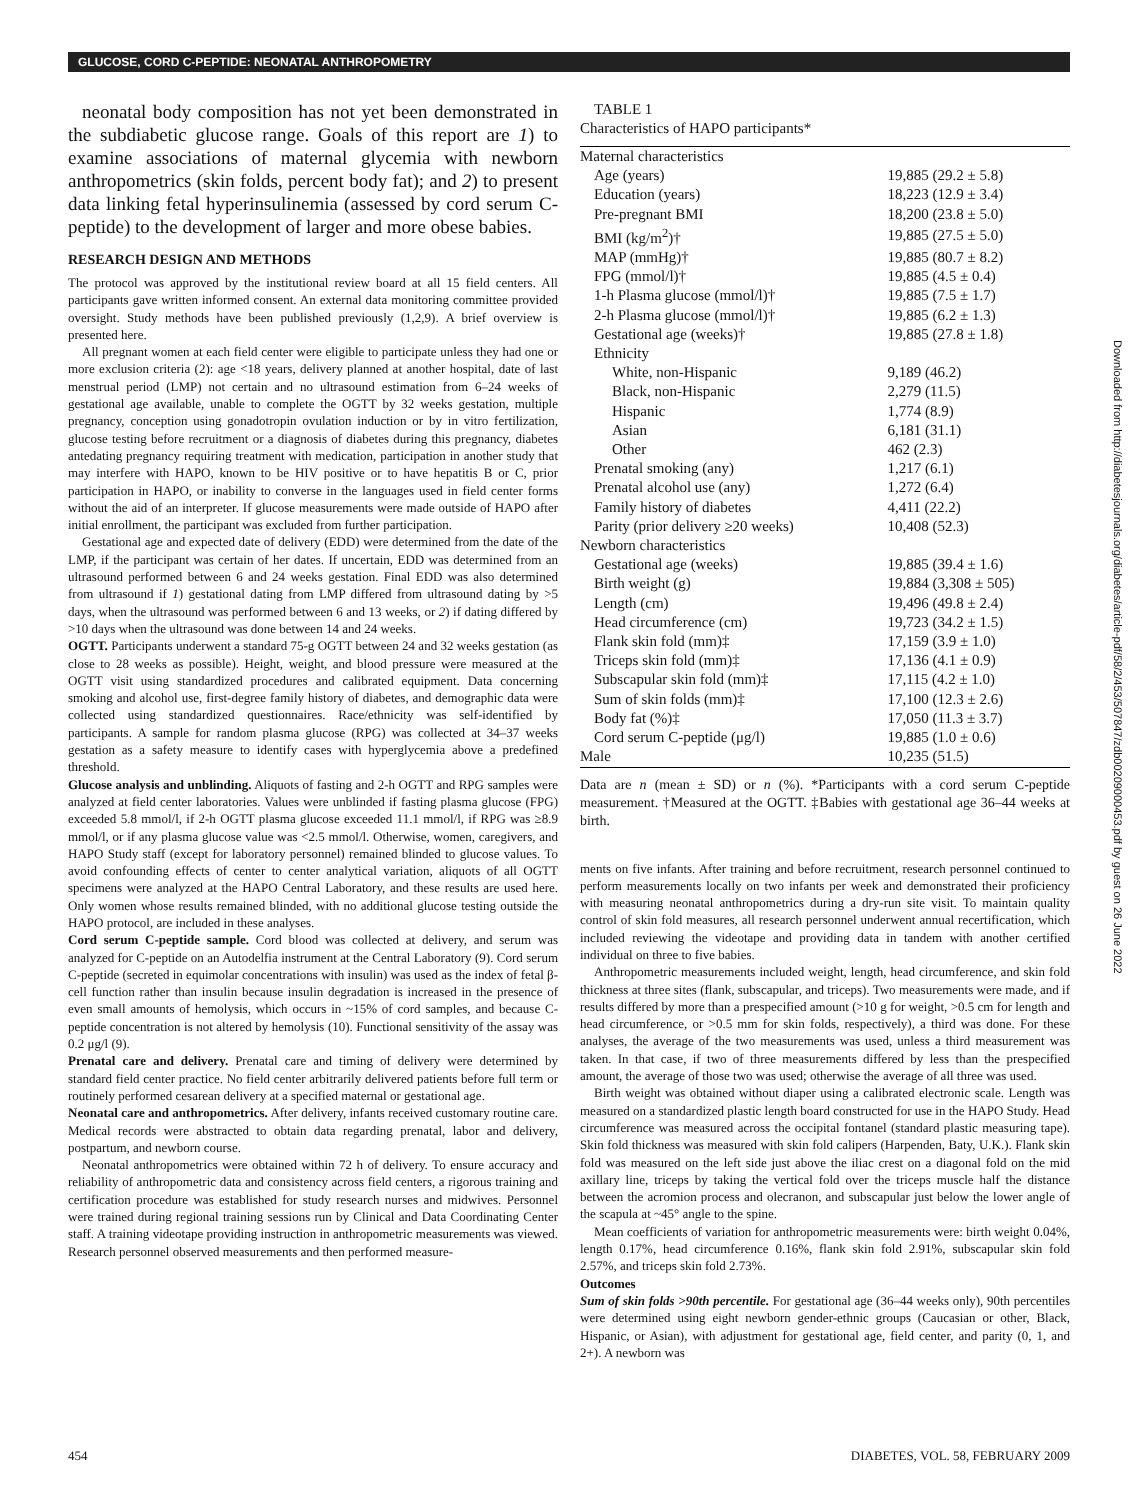GLUCOSE, CORD C-PEPTIDE: NEONATAL ANTHROPOMETRY
neonatal body composition has not yet been demonstrated in the subdiabetic glucose range. Goals of this report are 1) to examine associations of maternal glycemia with newborn anthropometrics (skin folds, percent body fat); and 2) to present data linking fetal hyperinsulinemia (assessed by cord serum C-peptide) to the development of larger and more obese babies.
RESEARCH DESIGN AND METHODS
The protocol was approved by the institutional review board at all 15 field centers. All participants gave written informed consent. An external data monitoring committee provided oversight. Study methods have been published previously (1,2,9). A brief overview is presented here.
All pregnant women at each field center were eligible to participate unless they had one or more exclusion criteria (2): age <18 years, delivery planned at another hospital, date of last menstrual period (LMP) not certain and no ultrasound estimation from 6–24 weeks of gestational age available, unable to complete the OGTT by 32 weeks gestation, multiple pregnancy, conception using gonadotropin ovulation induction or by in vitro fertilization, glucose testing before recruitment or a diagnosis of diabetes during this pregnancy, diabetes antedating pregnancy requiring treatment with medication, participation in another study that may interfere with HAPO, known to be HIV positive or to have hepatitis B or C, prior participation in HAPO, or inability to converse in the languages used in field center forms without the aid of an interpreter. If glucose measurements were made outside of HAPO after initial enrollment, the participant was excluded from further participation.
Gestational age and expected date of delivery (EDD) were determined from the date of the LMP, if the participant was certain of her dates. If uncertain, EDD was determined from an ultrasound performed between 6 and 24 weeks gestation. Final EDD was also determined from ultrasound if 1) gestational dating from LMP differed from ultrasound dating by >5 days, when the ultrasound was performed between 6 and 13 weeks, or 2) if dating differed by >10 days when the ultrasound was done between 14 and 24 weeks.
OGTT. Participants underwent a standard 75-g OGTT between 24 and 32 weeks gestation (as close to 28 weeks as possible). Height, weight, and blood pressure were measured at the OGTT visit using standardized procedures and calibrated equipment. Data concerning smoking and alcohol use, first-degree family history of diabetes, and demographic data were collected using standardized questionnaires. Race/ethnicity was self-identified by participants. A sample for random plasma glucose (RPG) was collected at 34–37 weeks gestation as a safety measure to identify cases with hyperglycemia above a predefined threshold.
Glucose analysis and unblinding. Aliquots of fasting and 2-h OGTT and RPG samples were analyzed at field center laboratories. Values were unblinded if fasting plasma glucose (FPG) exceeded 5.8 mmol/l, if 2-h OGTT plasma glucose exceeded 11.1 mmol/l, if RPG was ≥8.9 mmol/l, or if any plasma glucose value was <2.5 mmol/l. Otherwise, women, caregivers, and HAPO Study staff (except for laboratory personnel) remained blinded to glucose values. To avoid confounding effects of center to center analytical variation, aliquots of all OGTT specimens were analyzed at the HAPO Central Laboratory, and these results are used here. Only women whose results remained blinded, with no additional glucose testing outside the HAPO protocol, are included in these analyses.
Cord serum C-peptide sample. Cord blood was collected at delivery, and serum was analyzed for C-peptide on an Autodelfia instrument at the Central Laboratory (9). Cord serum C-peptide (secreted in equimolar concentrations with insulin) was used as the index of fetal β-cell function rather than insulin because insulin degradation is increased in the presence of even small amounts of hemolysis, which occurs in ~15% of cord samples, and because C-peptide concentration is not altered by hemolysis (10). Functional sensitivity of the assay was 0.2 μg/l (9).
Prenatal care and delivery. Prenatal care and timing of delivery were determined by standard field center practice. No field center arbitrarily delivered patients before full term or routinely performed cesarean delivery at a specified maternal or gestational age.
Neonatal care and anthropometrics. After delivery, infants received customary routine care. Medical records were abstracted to obtain data regarding prenatal, labor and delivery, postpartum, and newborn course.
Neonatal anthropometrics were obtained within 72 h of delivery. To ensure accuracy and reliability of anthropometric data and consistency across field centers, a rigorous training and certification procedure was established for study research nurses and midwives. Personnel were trained during regional training sessions run by Clinical and Data Coordinating Center staff. A training videotape providing instruction in anthropometric measurements was viewed. Research personnel observed measurements and then performed measure-
TABLE 1
Characteristics of HAPO participants*
| Maternal characteristics | |
| Age (years) | 19,885 (29.2 ± 5.8) |
| Education (years) | 18,223 (12.9 ± 3.4) |
| Pre-pregnant BMI | 18,200 (23.8 ± 5.0) |
| BMI (kg/m<sup>2</sup>)† | 19,885 (27.5 ± 5.0) |
| MAP (mmHg)† | 19,885 (80.7 ± 8.2) |
| FPG (mmol/l)† | 19,885 (4.5 ± 0.4) |
| 1-h Plasma glucose (mmol/l)† | 19,885 (7.5 ± 1.7) |
| 2-h Plasma glucose (mmol/l)† | 19,885 (6.2 ± 1.3) |
| Gestational age (weeks)† | 19,885 (27.8 ± 1.8) |
| Ethnicity | |
| White, non-Hispanic | 9,189 (46.2) |
| Black, non-Hispanic | 2,279 (11.5) |
| Hispanic | 1,774 (8.9) |
| Asian | 6,181 (31.1) |
| Other | 462 (2.3) |
| Prenatal smoking (any) | 1,217 (6.1) |
| Prenatal alcohol use (any) | 1,272 (6.4) |
| Family history of diabetes | 4,411 (22.2) |
| Parity (prior delivery ≥20 weeks) | 10,408 (52.3) |
| Newborn characteristics | |
| Gestational age (weeks) | 19,885 (39.4 ± 1.6) |
| Birth weight (g) | 19,884 (3,308 ± 505) |
| Length (cm) | 19,496 (49.8 ± 2.4) |
| Head circumference (cm) | 19,723 (34.2 ± 1.5) |
| Flank skin fold (mm)‡ | 17,159 (3.9 ± 1.0) |
| Triceps skin fold (mm)‡ | 17,136 (4.1 ± 0.9) |
| Subscapular skin fold (mm)‡ | 17,115 (4.2 ± 1.0) |
| Sum of skin folds (mm)‡ | 17,100 (12.3 ± 2.6) |
| Body fat (%)‡ | 17,050 (11.3 ± 3.7) |
| Cord serum C-peptide (μg/l) | 19,885 (1.0 ± 0.6) |
| Male | 10,235 (51.5) |
Data are n (mean ± SD) or n (%). *Participants with a cord serum C-peptide measurement. †Measured at the OGTT. ‡Babies with gestational age 36–44 weeks at birth.
ments on five infants. After training and before recruitment, research personnel continued to perform measurements locally on two infants per week and demonstrated their proficiency with measuring neonatal anthropometrics during a dry-run site visit. To maintain quality control of skin fold measures, all research personnel underwent annual recertification, which included reviewing the videotape and providing data in tandem with another certified individual on three to five babies.
Anthropometric measurements included weight, length, head circumference, and skin fold thickness at three sites (flank, subscapular, and triceps). Two measurements were made, and if results differed by more than a prespecified amount (>10 g for weight, >0.5 cm for length and head circumference, or >0.5 mm for skin folds, respectively), a third was done. For these analyses, the average of the two measurements was used, unless a third measurement was taken. In that case, if two of three measurements differed by less than the prespecified amount, the average of those two was used; otherwise the average of all three was used.
Birth weight was obtained without diaper using a calibrated electronic scale. Length was measured on a standardized plastic length board constructed for use in the HAPO Study. Head circumference was measured across the occipital fontanel (standard plastic measuring tape). Skin fold thickness was measured with skin fold calipers (Harpenden, Baty, U.K.). Flank skin fold was measured on the left side just above the iliac crest on a diagonal fold on the mid axillary line, triceps by taking the vertical fold over the triceps muscle half the distance between the acromion process and olecranon, and subscapular just below the lower angle of the scapula at ~45° angle to the spine.
Mean coefficients of variation for anthropometric measurements were: birth weight 0.04%, length 0.17%, head circumference 0.16%, flank skin fold 2.91%, subscapular skin fold 2.57%, and triceps skin fold 2.73%.
Outcomes
Sum of skin folds >90th percentile. For gestational age (36–44 weeks only), 90th percentiles were determined using eight newborn gender-ethnic groups (Caucasian or other, Black, Hispanic, or Asian), with adjustment for gestational age, field center, and parity (0, 1, and 2+). A newborn was
Downloaded from http://diabetesjournals.org/diabetes/article-pdf/58/2/453/507847/zdb00209000453.pdf by guest on 26 June 2022
454 DIABETES, VOL. 58, FEBRUARY 2009